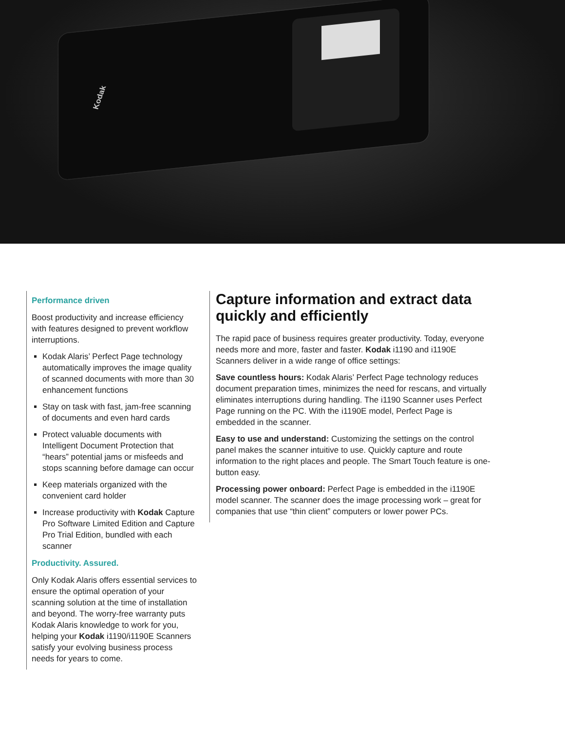Kodak
Performance driven
Boost productivity and increase efficiency with features designed to prevent workflow interruptions.
Kodak Alaris’ Perfect Page technology automatically improves the image quality of scanned documents with more than 30 enhancement functions
Stay on task with fast, jam-free scanning of documents and even hard cards
Protect valuable documents with Intelligent Document Protection that “hears” potential jams or misfeeds and stops scanning before damage can occur
Keep materials organized with the convenient card holder
Increase productivity with Kodak Capture Pro Software Limited Edition and Capture Pro Trial Edition, bundled with each scanner
Productivity. Assured.
Only Kodak Alaris offers essential services to ensure the optimal operation of your scanning solution at the time of installation and beyond. The worry-free warranty puts Kodak Alaris knowledge to work for you, helping your Kodak i1190/i1190E Scanners satisfy your evolving business process needs for years to come.
Capture information and extract data quickly and efficiently
The rapid pace of business requires greater productivity. Today, everyone needs more and more, faster and faster. Kodak i1190 and i1190E Scanners deliver in a wide range of office settings:
Save countless hours: Kodak Alaris’ Perfect Page technology reduces document preparation times, minimizes the need for rescans, and virtually eliminates interruptions during handling. The i1190 Scanner uses Perfect Page running on the PC. With the i1190E model, Perfect Page is embedded in the scanner.
Easy to use and understand: Customizing the settings on the control panel makes the scanner intuitive to use. Quickly capture and route information to the right places and people. The Smart Touch feature is one-button easy.
Processing power onboard: Perfect Page is embedded in the i1190E model scanner. The scanner does the image processing work – great for companies that use “thin client” computers or lower power PCs.